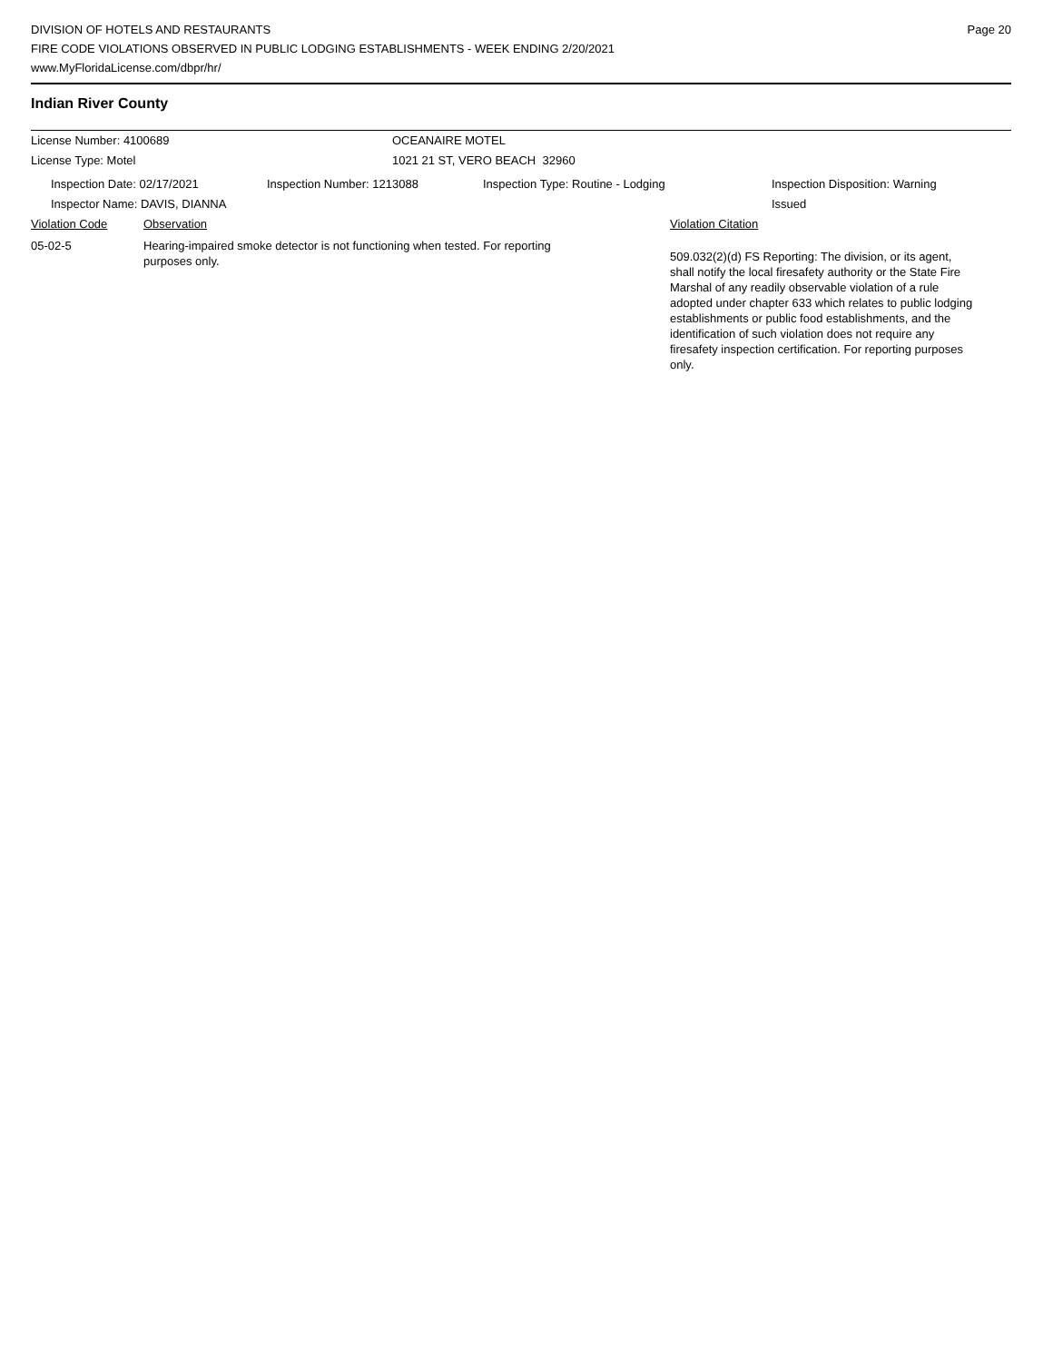DIVISION OF HOTELS AND RESTAURANTS
FIRE CODE VIOLATIONS OBSERVED IN PUBLIC LODGING ESTABLISHMENTS - WEEK ENDING 2/20/2021
www.MyFloridaLicense.com/dbpr/hr/
Page 20
Indian River County
License Number: 4100689 OCEANAIRE MOTEL
License Type: Motel 1021 21 ST, VERO BEACH 32960
Inspection Date: 02/17/2021 Inspection Number: 1213088 Inspection Type: Routine - Lodging Inspection Disposition: Warning Issued
Inspector Name: DAVIS, DIANNA
Violation Code Observation Violation Citation
05-02-5 Hearing-impaired smoke detector is not functioning when tested. For reporting purposes only.
509.032(2)(d) FS Reporting: The division, or its agent, shall notify the local firesafety authority or the State Fire Marshal of any readily observable violation of a rule adopted under chapter 633 which relates to public lodging establishments or public food establishments, and the identification of such violation does not require any firesafety inspection certification. For reporting purposes only.